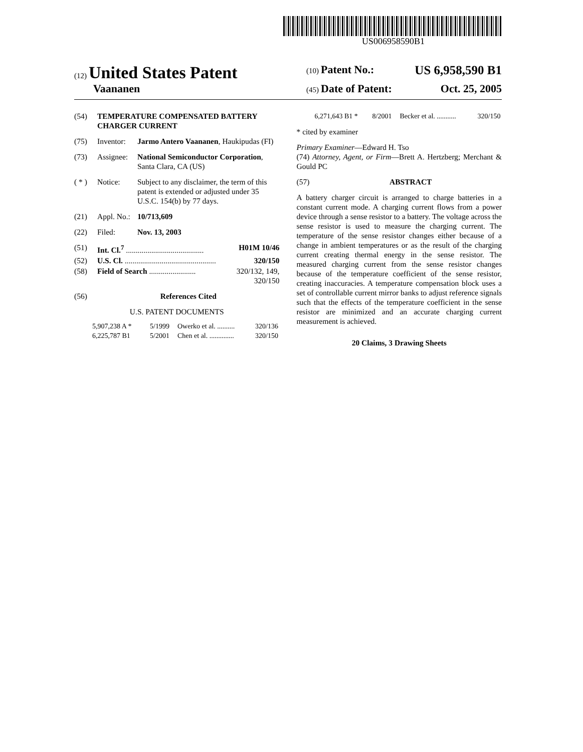US006958590B1
(12) United States Patent
(10) Patent No.: US 6,958,590 B1
Vaananen
(45) Date of Patent: Oct. 25, 2005
(54) TEMPERATURE COMPENSATED BATTERY CHARGER CURRENT
(75) Inventor: Jarmo Antero Vaananen, Haukipudas (FI)
(73) Assignee: National Semiconductor Corporation, Santa Clara, CA (US)
( * ) Notice: Subject to any disclaimer, the term of this patent is extended or adjusted under 35 U.S.C. 154(b) by 77 days.
(21) Appl. No.: 10/713,609
(22) Filed: Nov. 13, 2003
(51) Int. Cl.<sup>7</sup> ........................................ H01M 10/46
(52) U.S. Cl. ............................................... 320/150
(58) Field of Search ........................ 320/132, 149,
320/150
(56) References Cited
U.S. PATENT DOCUMENTS
5,907,238 A * 5/1999 Owerko et al. .......... 320/136
6,225,787 B1 5/2001 Chen et al. .............. 320/150
6,271,643 B1 * 8/2001 Becker et al. ........... 320/150
* cited by examiner
Primary Examiner—Edward H. Tso
(74) Attorney, Agent, or Firm—Brett A. Hertzberg; Merchant & Gould PC
(57) ABSTRACT
A battery charger circuit is arranged to charge batteries in a constant current mode. A charging current flows from a power device through a sense resistor to a battery. The voltage across the sense resistor is used to measure the charging current. The temperature of the sense resistor changes either because of a change in ambient temperatures or as the result of the charging current creating thermal energy in the sense resistor. The measured charging current from the sense resistor changes because of the temperature coefficient of the sense resistor, creating inaccuracies. A temperature compensation block uses a set of controllable current mirror banks to adjust reference signals such that the effects of the temperature coefficient in the sense resistor are minimized and an accurate charging current measurement is achieved.
20 Claims, 3 Drawing Sheets